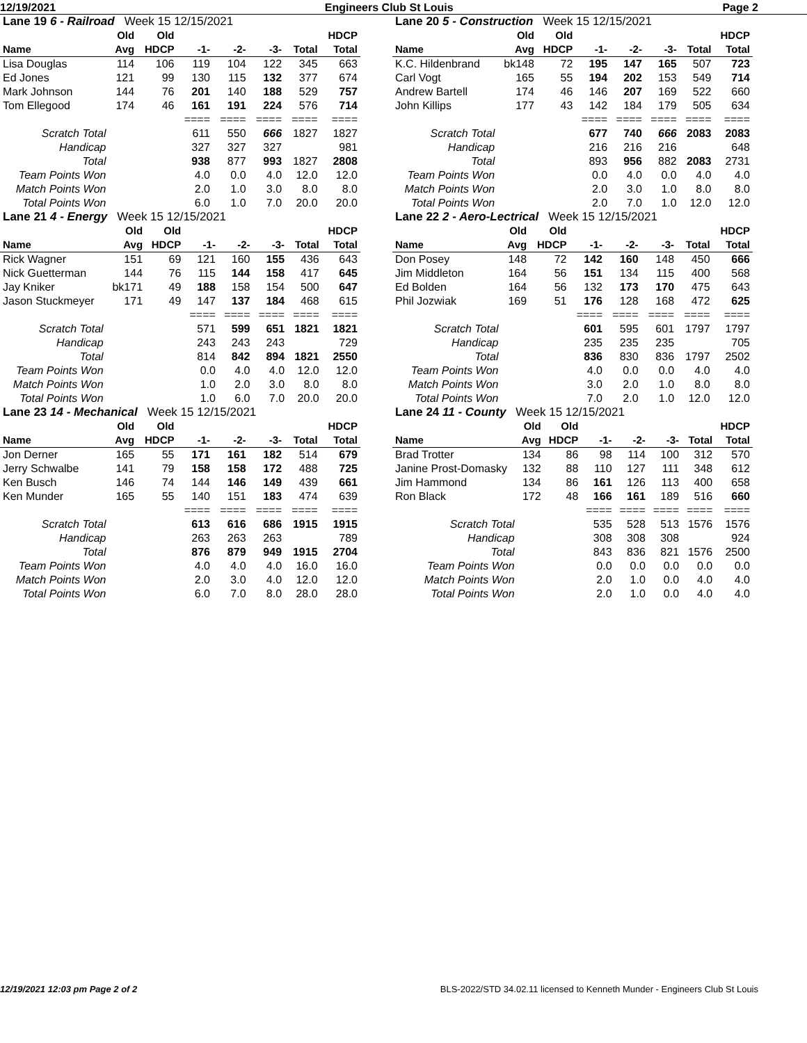12/19/2021 Engineers Club St Louis Page 2
| Lane 19 6 - Railroad Week 15 12/15/2021 | | | | | | | |
| | Old | Old | | | | | HDCP |
| Name | Avg | HDCP | -1- | -2- | -3- | Total | Total |
| Lisa Douglas | 114 | 106 | 119 | 104 | 122 | 345 | 663 |
| Ed Jones | 121 | 99 | 130 | 115 | 132 | 377 | 674 |
| Mark Johnson | 144 | 76 | 201 | 140 | 188 | 529 | 757 |
| Tom Ellegood | 174 | 46 | 161 | 191 | 224 | 576 | 714 |
| | | | ==== | ==== | ==== | ==== | ==== |
| Scratch Total | | | 611 | 550 | 666 | 1827 | 1827 |
| Handicap | | | 327 | 327 | 327 | | 981 |
| Total | | | 938 | 877 | 993 | 1827 | 2808 |
| Team Points Won | | | 4.0 | 0.0 | 4.0 | 12.0 | 12.0 |
| Match Points Won | | | 2.0 | 1.0 | 3.0 | 8.0 | 8.0 |
| Total Points Won | | | 6.0 | 1.0 | 7.0 | 20.0 | 20.0 |
| Lane 20 5 - Construction Week 15 12/15/2021 | | | | | | | |
| | Old | Old | | | | | HDCP |
| Name | Avg | HDCP | -1- | -2- | -3- | Total | Total |
| K.C. Hildenbrand | bk148 | 72 | 195 | 147 | 165 | 507 | 723 |
| Carl Vogt | 165 | 55 | 194 | 202 | 153 | 549 | 714 |
| Andrew Bartell | 174 | 46 | 146 | 207 | 169 | 522 | 660 |
| John Killips | 177 | 43 | 142 | 184 | 179 | 505 | 634 |
| | | | ==== | ==== | ==== | ==== | ==== |
| Scratch Total | | | 677 | 740 | 666 | 2083 | 2083 |
| Handicap | | | 216 | 216 | 216 | | 648 |
| Total | | | 893 | 956 | 882 | 2083 | 2731 |
| Team Points Won | | | 0.0 | 4.0 | 0.0 | 4.0 | 4.0 |
| Match Points Won | | | 2.0 | 3.0 | 1.0 | 8.0 | 8.0 |
| Total Points Won | | | 2.0 | 7.0 | 1.0 | 12.0 | 12.0 |
| Lane 21 4 - Energy Week 15 12/15/2021 | | | | | | | |
| | Old | Old | | | | | HDCP |
| Name | Avg | HDCP | -1- | -2- | -3- | Total | Total |
| Rick Wagner | 151 | 69 | 121 | 160 | 155 | 436 | 643 |
| Nick Guetterman | 144 | 76 | 115 | 144 | 158 | 417 | 645 |
| Jay Kniker | bk171 | 49 | 188 | 158 | 154 | 500 | 647 |
| Jason Stuckmeyer | 171 | 49 | 147 | 137 | 184 | 468 | 615 |
| | | | ==== | ==== | ==== | ==== | ==== |
| Scratch Total | | | 571 | 599 | 651 | 1821 | 1821 |
| Handicap | | | 243 | 243 | 243 | | 729 |
| Total | | | 814 | 842 | 894 | 1821 | 2550 |
| Team Points Won | | | 0.0 | 4.0 | 4.0 | 12.0 | 12.0 |
| Match Points Won | | | 1.0 | 2.0 | 3.0 | 8.0 | 8.0 |
| Total Points Won | | | 1.0 | 6.0 | 7.0 | 20.0 | 20.0 |
| Lane 22 2 - Aero-Lectrical Week 15 12/15/2021 | | | | | | | |
| | Old | Old | | | | | HDCP |
| Name | Avg | HDCP | -1- | -2- | -3- | Total | Total |
| Don Posey | 148 | 72 | 142 | 160 | 148 | 450 | 666 |
| Jim Middleton | 164 | 56 | 151 | 134 | 115 | 400 | 568 |
| Ed Bolden | 164 | 56 | 132 | 173 | 170 | 475 | 643 |
| Phil Jozwiak | 169 | 51 | 176 | 128 | 168 | 472 | 625 |
| | | | ==== | ==== | ==== | ==== | ==== |
| Scratch Total | | | 601 | 595 | 601 | 1797 | 1797 |
| Handicap | | | 235 | 235 | 235 | | 705 |
| Total | | | 836 | 830 | 836 | 1797 | 2502 |
| Team Points Won | | | 4.0 | 0.0 | 0.0 | 4.0 | 4.0 |
| Match Points Won | | | 3.0 | 2.0 | 1.0 | 8.0 | 8.0 |
| Total Points Won | | | 7.0 | 2.0 | 1.0 | 12.0 | 12.0 |
| Lane 23 14 - Mechanical Week 15 12/15/2021 | | | | | | | |
| | Old | Old | | | | | HDCP |
| Name | Avg | HDCP | -1- | -2- | -3- | Total | Total |
| Jon Derner | 165 | 55 | 171 | 161 | 182 | 514 | 679 |
| Jerry Schwalbe | 141 | 79 | 158 | 158 | 172 | 488 | 725 |
| Ken Busch | 146 | 74 | 144 | 146 | 149 | 439 | 661 |
| Ken Munder | 165 | 55 | 140 | 151 | 183 | 474 | 639 |
| | | | ==== | ==== | ==== | ==== | ==== |
| Scratch Total | | | 613 | 616 | 686 | 1915 | 1915 |
| Handicap | | | 263 | 263 | 263 | | 789 |
| Total | | | 876 | 879 | 949 | 1915 | 2704 |
| Team Points Won | | | 4.0 | 4.0 | 4.0 | 16.0 | 16.0 |
| Match Points Won | | | 2.0 | 3.0 | 4.0 | 12.0 | 12.0 |
| Total Points Won | | | 6.0 | 7.0 | 8.0 | 28.0 | 28.0 |
| Lane 24 11 - County Week 15 12/15/2021 | | | | | | | |
| | Old | Old | | | | | HDCP |
| Name | Avg | HDCP | -1- | -2- | -3- | Total | Total |
| Brad Trotter | 134 | 86 | 98 | 114 | 100 | 312 | 570 |
| Janine Prost-Domasky | 132 | 88 | 110 | 127 | 111 | 348 | 612 |
| Jim Hammond | 134 | 86 | 161 | 126 | 113 | 400 | 658 |
| Ron Black | 172 | 48 | 166 | 161 | 189 | 516 | 660 |
| | | | ==== | ==== | ==== | ==== | ==== |
| Scratch Total | | | 535 | 528 | 513 | 1576 | 1576 |
| Handicap | | | 308 | 308 | 308 | | 924 |
| Total | | | 843 | 836 | 821 | 1576 | 2500 |
| Team Points Won | | | 0.0 | 0.0 | 0.0 | 0.0 | 0.0 |
| Match Points Won | | | 2.0 | 1.0 | 0.0 | 4.0 | 4.0 |
| Total Points Won | | | 2.0 | 1.0 | 0.0 | 4.0 | 4.0 |
12/19/2021 12:03 pm Page 2 of 2 BLS-2022/STD 34.02.11 licensed to Kenneth Munder - Engineers Club St Louis